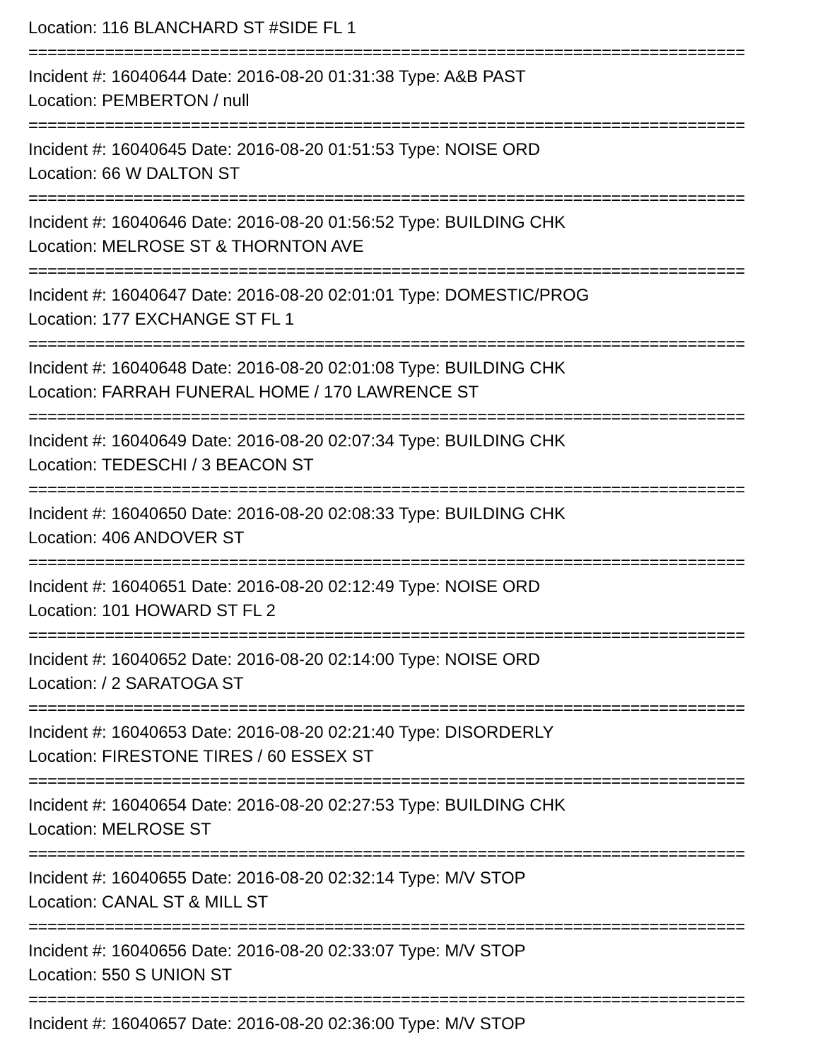Location: 116 BLANCHARD ST #SIDE FL 1
===========================================================================
Incident #: 16040644 Date: 2016-08-20 01:31:38 Type: A&B PAST
Location: PEMBERTON / null
===========================================================================
Incident #: 16040645 Date: 2016-08-20 01:51:53 Type: NOISE ORD
Location: 66 W DALTON ST
===========================================================================
Incident #: 16040646 Date: 2016-08-20 01:56:52 Type: BUILDING CHK
Location: MELROSE ST & THORNTON AVE
===========================================================================
Incident #: 16040647 Date: 2016-08-20 02:01:01 Type: DOMESTIC/PROG
Location: 177 EXCHANGE ST FL 1
===========================================================================
Incident #: 16040648 Date: 2016-08-20 02:01:08 Type: BUILDING CHK
Location: FARRAH FUNERAL HOME / 170 LAWRENCE ST
===========================================================================
Incident #: 16040649 Date: 2016-08-20 02:07:34 Type: BUILDING CHK
Location: TEDESCHI / 3 BEACON ST
===========================================================================
Incident #: 16040650 Date: 2016-08-20 02:08:33 Type: BUILDING CHK
Location: 406 ANDOVER ST
===========================================================================
Incident #: 16040651 Date: 2016-08-20 02:12:49 Type: NOISE ORD
Location: 101 HOWARD ST FL 2
===========================================================================
Incident #: 16040652 Date: 2016-08-20 02:14:00 Type: NOISE ORD
Location: / 2 SARATOGA ST
===========================================================================
Incident #: 16040653 Date: 2016-08-20 02:21:40 Type: DISORDERLY
Location: FIRESTONE TIRES / 60 ESSEX ST
===========================================================================
Incident #: 16040654 Date: 2016-08-20 02:27:53 Type: BUILDING CHK
Location: MELROSE ST
===========================================================================
Incident #: 16040655 Date: 2016-08-20 02:32:14 Type: M/V STOP
Location: CANAL ST & MILL ST
===========================================================================
Incident #: 16040656 Date: 2016-08-20 02:33:07 Type: M/V STOP
Location: 550 S UNION ST
===========================================================================
Incident #: 16040657 Date: 2016-08-20 02:36:00 Type: M/V STOP